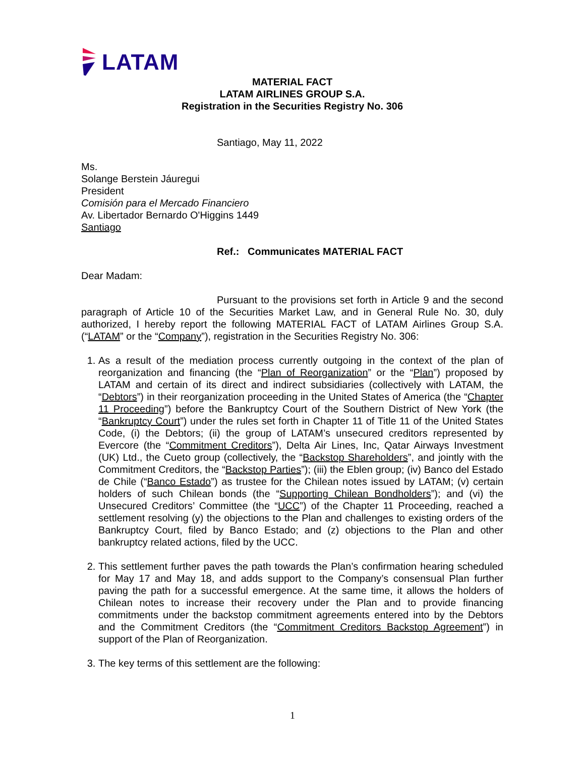LATAM
MATERIAL FACT
LATAM AIRLINES GROUP S.A.
Registration in the Securities Registry No. 306
Santiago, May 11, 2022
Ms.
Solange Berstein Jáuregui
President
Comisión para el Mercado Financiero
Av. Libertador Bernardo O'Higgins 1449
Santiago
Ref.: Communicates MATERIAL FACT
Dear Madam:
Pursuant to the provisions set forth in Article 9 and the second paragraph of Article 10 of the Securities Market Law, and in General Rule No. 30, duly authorized, I hereby report the following MATERIAL FACT of LATAM Airlines Group S.A. (“LATAM” or the “Company”), registration in the Securities Registry No. 306:
1. As a result of the mediation process currently outgoing in the context of the plan of reorganization and financing (the “Plan of Reorganization” or the “Plan”) proposed by LATAM and certain of its direct and indirect subsidiaries (collectively with LATAM, the “Debtors”) in their reorganization proceeding in the United States of America (the “Chapter 11 Proceeding”) before the Bankruptcy Court of the Southern District of New York (the “Bankruptcy Court”) under the rules set forth in Chapter 11 of Title 11 of the United States Code, (i) the Debtors; (ii) the group of LATAM’s unsecured creditors represented by Evercore (the “Commitment Creditors”), Delta Air Lines, Inc, Qatar Airways Investment (UK) Ltd., the Cueto group (collectively, the “Backstop Shareholders”, and jointly with the Commitment Creditors, the “Backstop Parties”); (iii) the Eblen group; (iv) Banco del Estado de Chile (“Banco Estado”) as trustee for the Chilean notes issued by LATAM; (v) certain holders of such Chilean bonds (the “Supporting Chilean Bondholders”); and (vi) the Unsecured Creditors’ Committee (the “UCC”) of the Chapter 11 Proceeding, reached a settlement resolving (y) the objections to the Plan and challenges to existing orders of the Bankruptcy Court, filed by Banco Estado; and (z) objections to the Plan and other bankruptcy related actions, filed by the UCC.
2. This settlement further paves the path towards the Plan’s confirmation hearing scheduled for May 17 and May 18, and adds support to the Company’s consensual Plan further paving the path for a successful emergence. At the same time, it allows the holders of Chilean notes to increase their recovery under the Plan and to provide financing commitments under the backstop commitment agreements entered into by the Debtors and the Commitment Creditors (the “Commitment Creditors Backstop Agreement”) in support of the Plan of Reorganization.
3. The key terms of this settlement are the following:
1